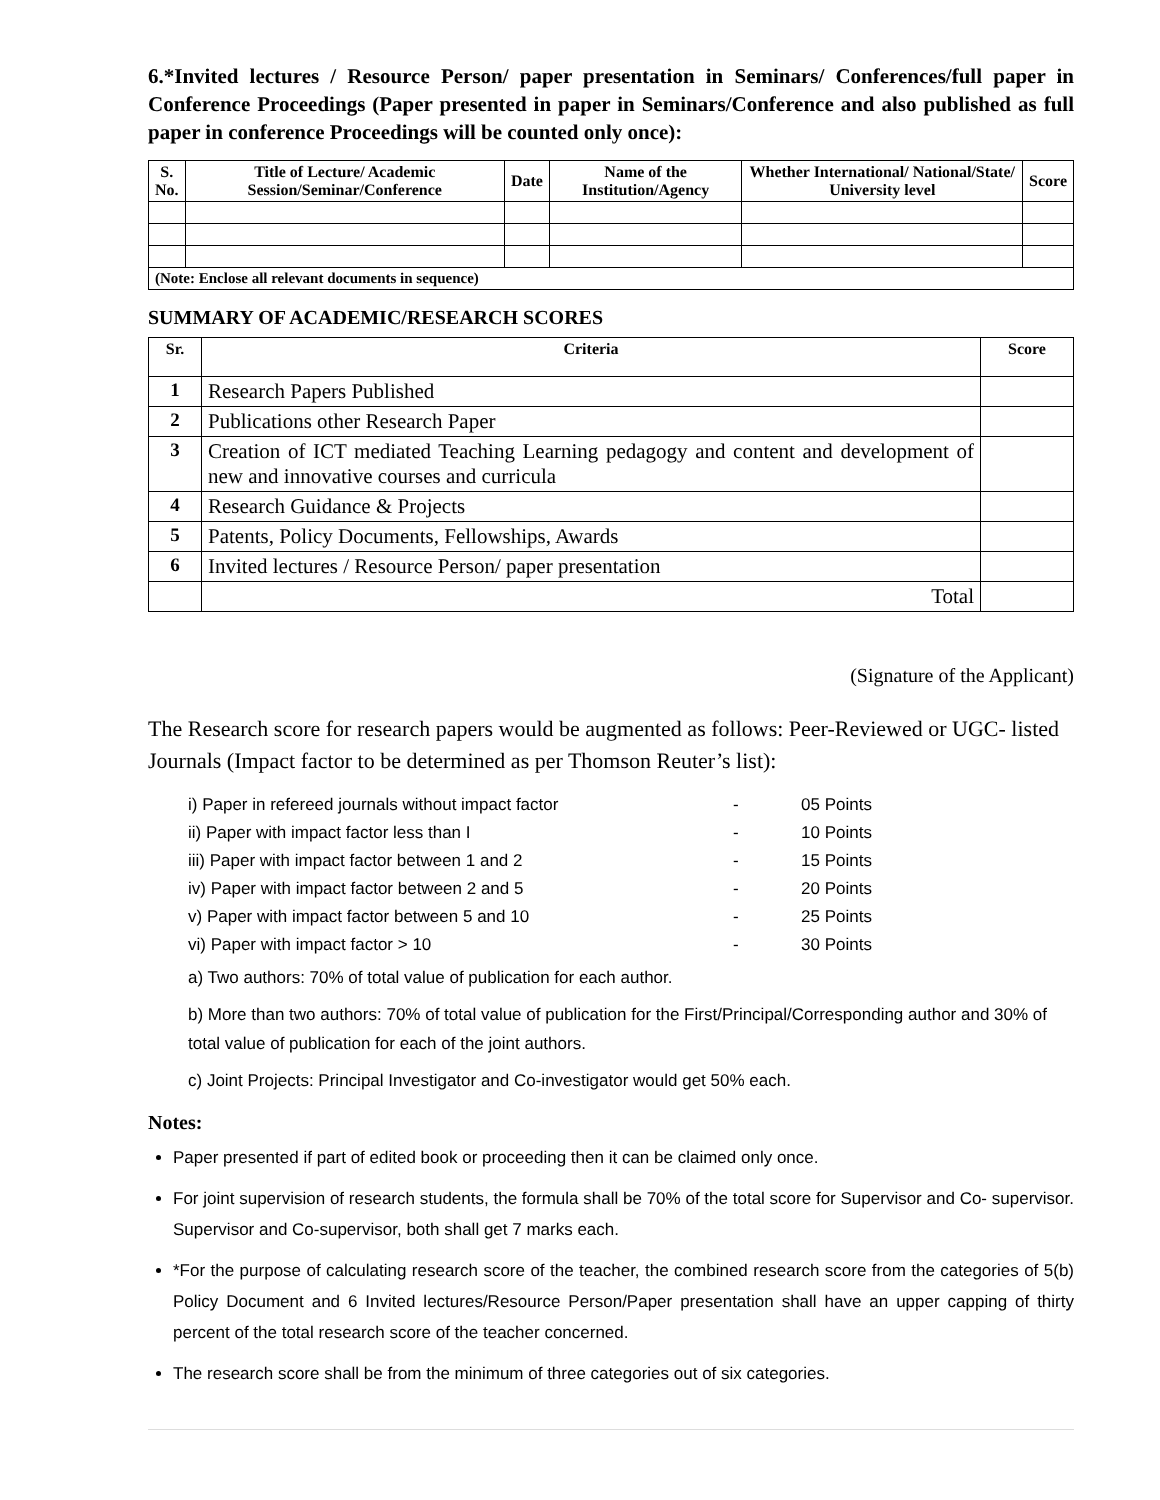6.*Invited lectures / Resource Person/ paper presentation in Seminars/ Conferences/full paper in Conference Proceedings (Paper presented in paper in Seminars/Conference and also published as full paper in conference Proceedings will be counted only once):
| S. No. | Title of Lecture/ Academic Session/Seminar/Conference | Date | Name of the Institution/Agency | Whether International/ National/State/ University level | Score |
| --- | --- | --- | --- | --- | --- |
| (Note: Enclose all relevant documents in sequence) | | | | | |
SUMMARY OF ACADEMIC/RESEARCH SCORES
| Sr. | Criteria | Score |
| --- | --- | --- |
| 1 | Research Papers Published | |
| 2 | Publications other Research Paper | |
| 3 | Creation of ICT mediated Teaching Learning pedagogy and content and development of new and innovative courses and curricula | |
| 4 | Research Guidance & Projects | |
| 5 | Patents, Policy Documents, Fellowships, Awards | |
| 6 | Invited lectures / Resource Person/ paper presentation | |
| | Total | |
(Signature of the Applicant)
The Research score for research papers would be augmented as follows: Peer-Reviewed or UGC- listed Journals (Impact factor to be determined as per Thomson Reuter’s list):
i) Paper in refereed journals without impact factor - 05 Points
ii) Paper with impact factor less than I - 10 Points
iii) Paper with impact factor between 1 and 2 - 15 Points
iv) Paper with impact factor between 2 and 5 - 20 Points
v) Paper with impact factor between 5 and 10 - 25 Points
vi) Paper with impact factor > 10 - 30 Points
a) Two authors: 70% of total value of publication for each author.
b) More than two authors: 70% of total value of publication for the First/Principal/Corresponding author and 30% of total value of publication for each of the joint authors.
c) Joint Projects: Principal Investigator and Co-investigator would get 50% each.
Notes:
Paper presented if part of edited book or proceeding then it can be claimed only once.
For joint supervision of research students, the formula shall be 70% of the total score for Supervisor and Co- supervisor. Supervisor and Co-supervisor, both shall get 7 marks each.
*For the purpose of calculating research score of the teacher, the combined research score from the categories of 5(b) Policy Document and 6 Invited lectures/Resource Person/Paper presentation shall have an upper capping of thirty percent of the total research score of the teacher concerned.
The research score shall be from the minimum of three categories out of six categories.